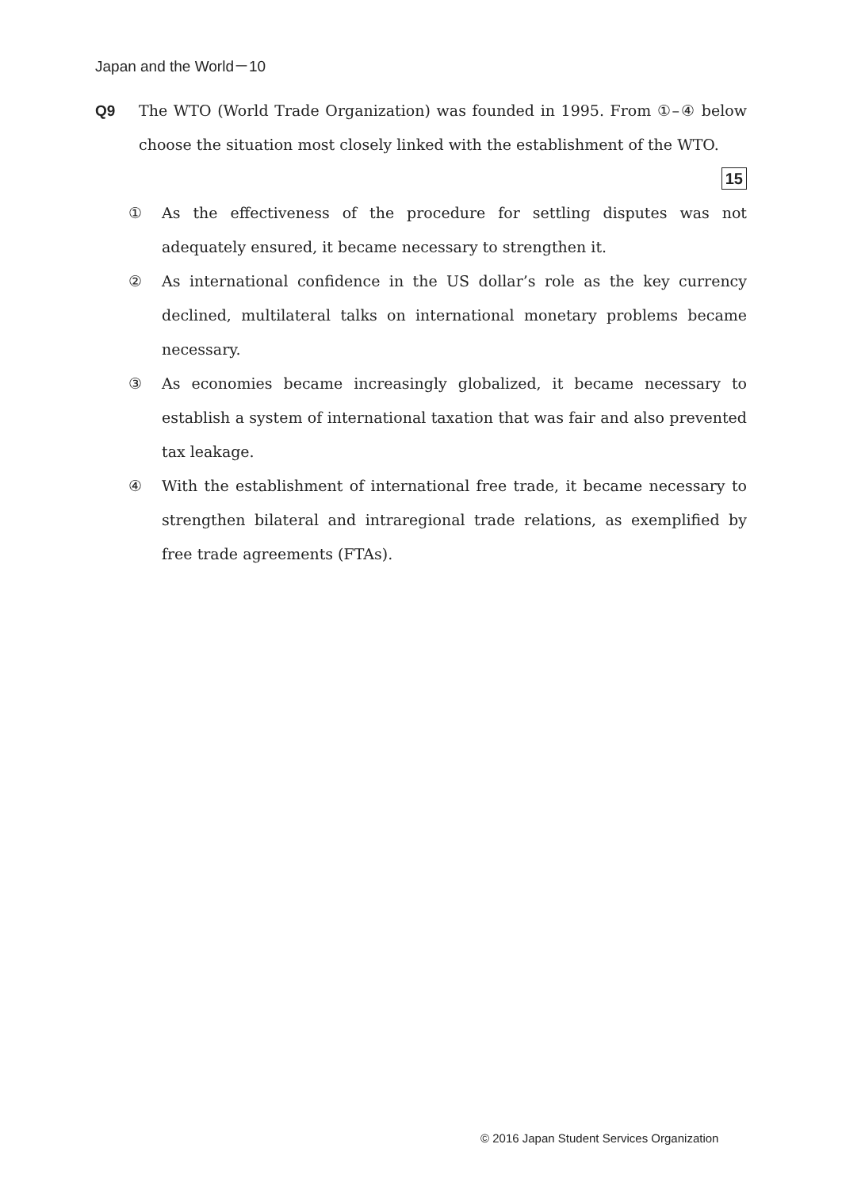Japan and the World－10
Q9
The WTO (World Trade Organization) was founded in 1995. From ①–④ below choose the situation most closely linked with the establishment of the WTO.
15
① As the effectiveness of the procedure for settling disputes was not adequately ensured, it became necessary to strengthen it.
② As international confidence in the US dollar’s role as the key currency declined, multilateral talks on international monetary problems became necessary.
③ As economies became increasingly globalized, it became necessary to establish a system of international taxation that was fair and also prevented tax leakage.
④ With the establishment of international free trade, it became necessary to strengthen bilateral and intraregional trade relations, as exemplified by free trade agreements (FTAs).
© 2016 Japan Student Services Organization